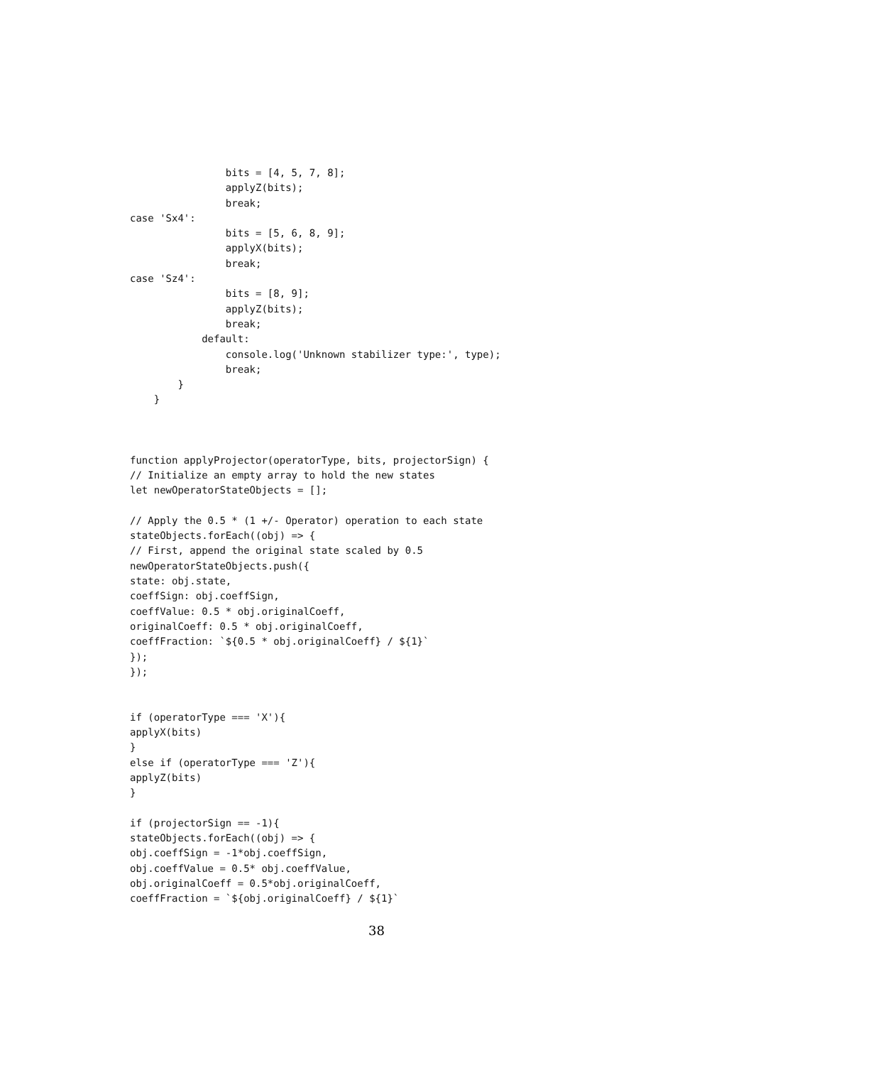bits = [4, 5, 7, 8];
                applyZ(bits);
                break;
case 'Sx4':
                bits = [5, 6, 8, 9];
                applyX(bits);
                break;
case 'Sz4':
                bits = [8, 9];
                applyZ(bits);
                break;
            default:
                console.log('Unknown stabilizer type:', type);
                break;
        }
    }



function applyProjector(operatorType, bits, projectorSign) {
// Initialize an empty array to hold the new states
let newOperatorStateObjects = [];

// Apply the 0.5 * (1 +/- Operator) operation to each state
stateObjects.forEach((obj) => {
// First, append the original state scaled by 0.5
newOperatorStateObjects.push({
state: obj.state,
coeffSign: obj.coeffSign,
coeffValue: 0.5 * obj.originalCoeff,
originalCoeff: 0.5 * obj.originalCoeff,
coeffFraction: `${0.5 * obj.originalCoeff} / ${1}`
});
});


if (operatorType === 'X'){
applyX(bits)
}
else if (operatorType === 'Z'){
applyZ(bits)
}

if (projectorSign == -1){
stateObjects.forEach((obj) => {
obj.coeffSign = -1*obj.coeffSign,
obj.coeffValue = 0.5* obj.coeffValue,
obj.originalCoeff = 0.5*obj.originalCoeff,
coeffFraction = `${obj.originalCoeff} / ${1}`
38